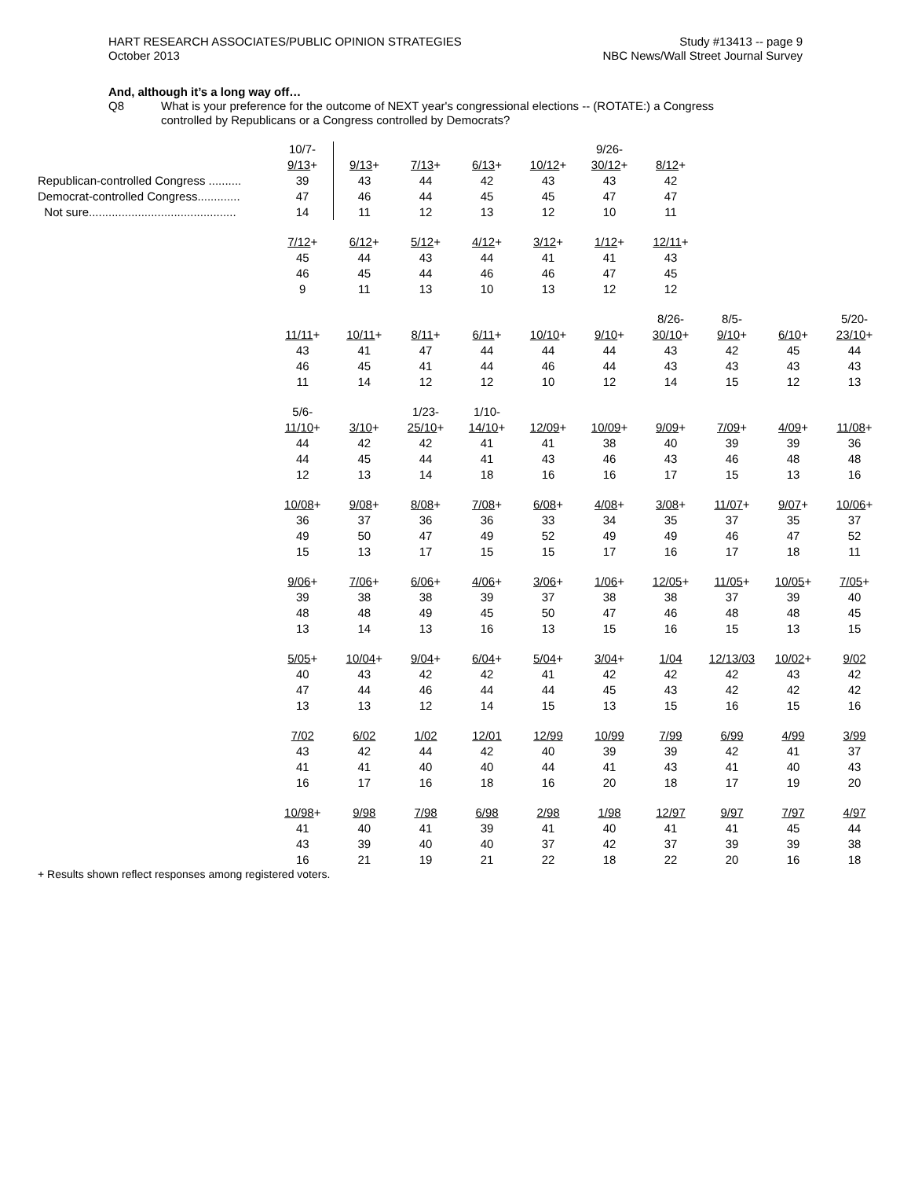HART RESEARCH ASSOCIATES/PUBLIC OPINION STRATEGIES
October 2013
Study #13413 -- page 9
NBC News/Wall Street Journal Survey
And, although it’s a long way off…
Q8 What is your preference for the outcome of NEXT year's congressional elections -- (ROTATE:) a Congress
controlled by Republicans or a Congress controlled by Democrats?
| | 10/7- | | | | | 9/26- | | | | |
| | 9/13 + | 9/13 + | 7/13 + | 6/13 + | 10/12 + | 30/12 + | 8/12 + | | | |
| Republican-controlled Congress .......... | 39 | 43 | 44 | 42 | 43 | 43 | 42 | | | |
| Democrat-controlled Congress............. | 47 | 46 | 44 | 45 | 45 | 47 | 47 | | | |
| Not sure............................................. | 14 | 11 | 12 | 13 | 12 | 10 | 11 | | | |
| | 7/12 + | 6/12 + | 5/12 + | 4/12 + | 3/12 + | 1/12 + | 12/11 + | | | |
| | 45 | 44 | 43 | 44 | 41 | 41 | 43 | | | |
| | 46 | 45 | 44 | 46 | 46 | 47 | 45 | | | |
| | 9 | 11 | 13 | 10 | 13 | 12 | 12 | | | |
| | | | | | | | 8/26- | 8/5- | | 5/20- |
| | 11/11 + | 10/11 + | 8/11 + | 6/11 + | 10/10 + | 9/10 + | 30/10 + | 9/10 + | 6/10 + | 23/10 + |
| | 43 | 41 | 47 | 44 | 44 | 44 | 43 | 42 | 45 | 44 |
| | 46 | 45 | 41 | 44 | 46 | 44 | 43 | 43 | 43 | 43 |
| | 11 | 14 | 12 | 12 | 10 | 12 | 14 | 15 | 12 | 13 |
| | 5/6- | | 1/23- | 1/10- | | | | | | |
| | 11/10 + | 3/10 + | 25/10 + | 14/10 + | 12/09 + | 10/09 + | 9/09 + | 7/09 + | 4/09 + | 11/08 + |
| | 44 | 42 | 42 | 41 | 41 | 38 | 40 | 39 | 39 | 36 |
| | 44 | 45 | 44 | 41 | 43 | 46 | 43 | 46 | 48 | 48 |
| | 12 | 13 | 14 | 18 | 16 | 16 | 17 | 15 | 13 | 16 |
| | 10/08 + | 9/08 + | 8/08 + | 7/08 + | 6/08 + | 4/08 + | 3/08 + | 11/07 + | 9/07 + | 10/06 + |
| | 36 | 37 | 36 | 36 | 33 | 34 | 35 | 37 | 35 | 37 |
| | 49 | 50 | 47 | 49 | 52 | 49 | 49 | 46 | 47 | 52 |
| | 15 | 13 | 17 | 15 | 15 | 17 | 16 | 17 | 18 | 11 |
| | 9/06 + | 7/06 + | 6/06 + | 4/06 + | 3/06 + | 1/06 + | 12/05 + | 11/05 + | 10/05 + | 7/05 + |
| | 39 | 38 | 38 | 39 | 37 | 38 | 38 | 37 | 39 | 40 |
| | 48 | 48 | 49 | 45 | 50 | 47 | 46 | 48 | 48 | 45 |
| | 13 | 14 | 13 | 16 | 13 | 15 | 16 | 15 | 13 | 15 |
| | 5/05 + | 10/04 + | 9/04 + | 6/04 + | 5/04 + | 3/04 + | 1/04 | 12/13/03 | 10/02 + | 9/02 |
| | 40 | 43 | 42 | 42 | 41 | 42 | 42 | 42 | 43 | 42 |
| | 47 | 44 | 46 | 44 | 44 | 45 | 43 | 42 | 42 | 42 |
| | 13 | 13 | 12 | 14 | 15 | 13 | 15 | 16 | 15 | 16 |
| | 7/02 | 6/02 | 1/02 | 12/01 | 12/99 | 10/99 | 7/99 | 6/99 | 4/99 | 3/99 |
| | 43 | 42 | 44 | 42 | 40 | 39 | 39 | 42 | 41 | 37 |
| | 41 | 41 | 40 | 40 | 44 | 41 | 43 | 41 | 40 | 43 |
| | 16 | 17 | 16 | 18 | 16 | 20 | 18 | 17 | 19 | 20 |
| | 10/98 + | 9/98 | 7/98 | 6/98 | 2/98 | 1/98 | 12/97 | 9/97 | 7/97 | 4/97 |
| | 41 | 40 | 41 | 39 | 41 | 40 | 41 | 41 | 45 | 44 |
| | 43 | 39 | 40 | 40 | 37 | 42 | 37 | 39 | 39 | 38 |
| | 16 | 21 | 19 | 21 | 22 | 18 | 22 | 20 | 16 | 18 |
+ Results shown reflect responses among registered voters.